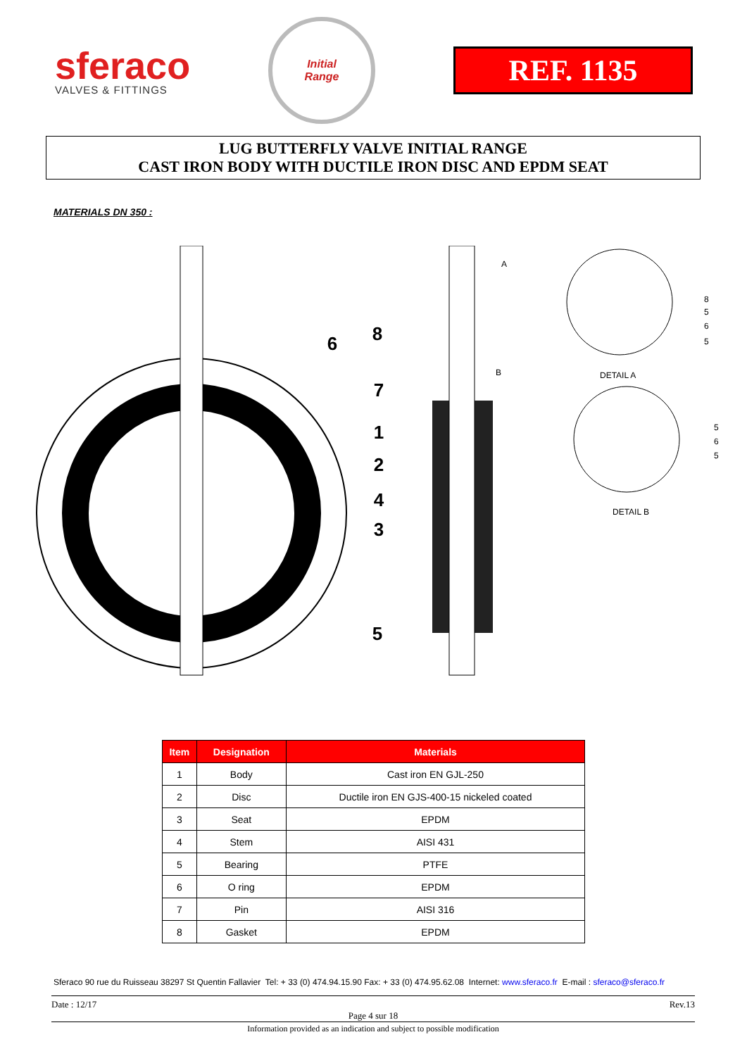sferaco
VALVES & FITTINGS
Initial
Range
REF. 1135
LUG BUTTERFLY VALVE INITIAL RANGE
CAST IRON BODY WITH DUCTILE IRON DISC AND EPDM SEAT
MATERIALS DN 350 :
8
6
7
1
2
4
3
5
A
B
DETAIL A
DETAIL B
8
5
6
5
5
6
5
| Item | Designation | Materials |
| --- | --- | --- |
| 1 | Body | Cast iron EN GJL-250 |
| 2 | Disc | Ductile iron EN GJS-400-15 nickeled coated |
| 3 | Seat | EPDM |
| 4 | Stem | AISI 431 |
| 5 | Bearing | PTFE |
| 6 | O ring | EPDM |
| 7 | Pin | AISI 316 |
| 8 | Gasket | EPDM |
Sferaco 90 rue du Ruisseau 38297 St Quentin Fallavier Tel: + 33 (0) 474.94.15.90 Fax: + 33 (0) 474.95.62.08 Internet: www.sferaco.fr E-mail : sferaco@sferaco.fr
Date : 12/17 Rev.13
Page 4 sur 18
Information provided as an indication and subject to possible modification